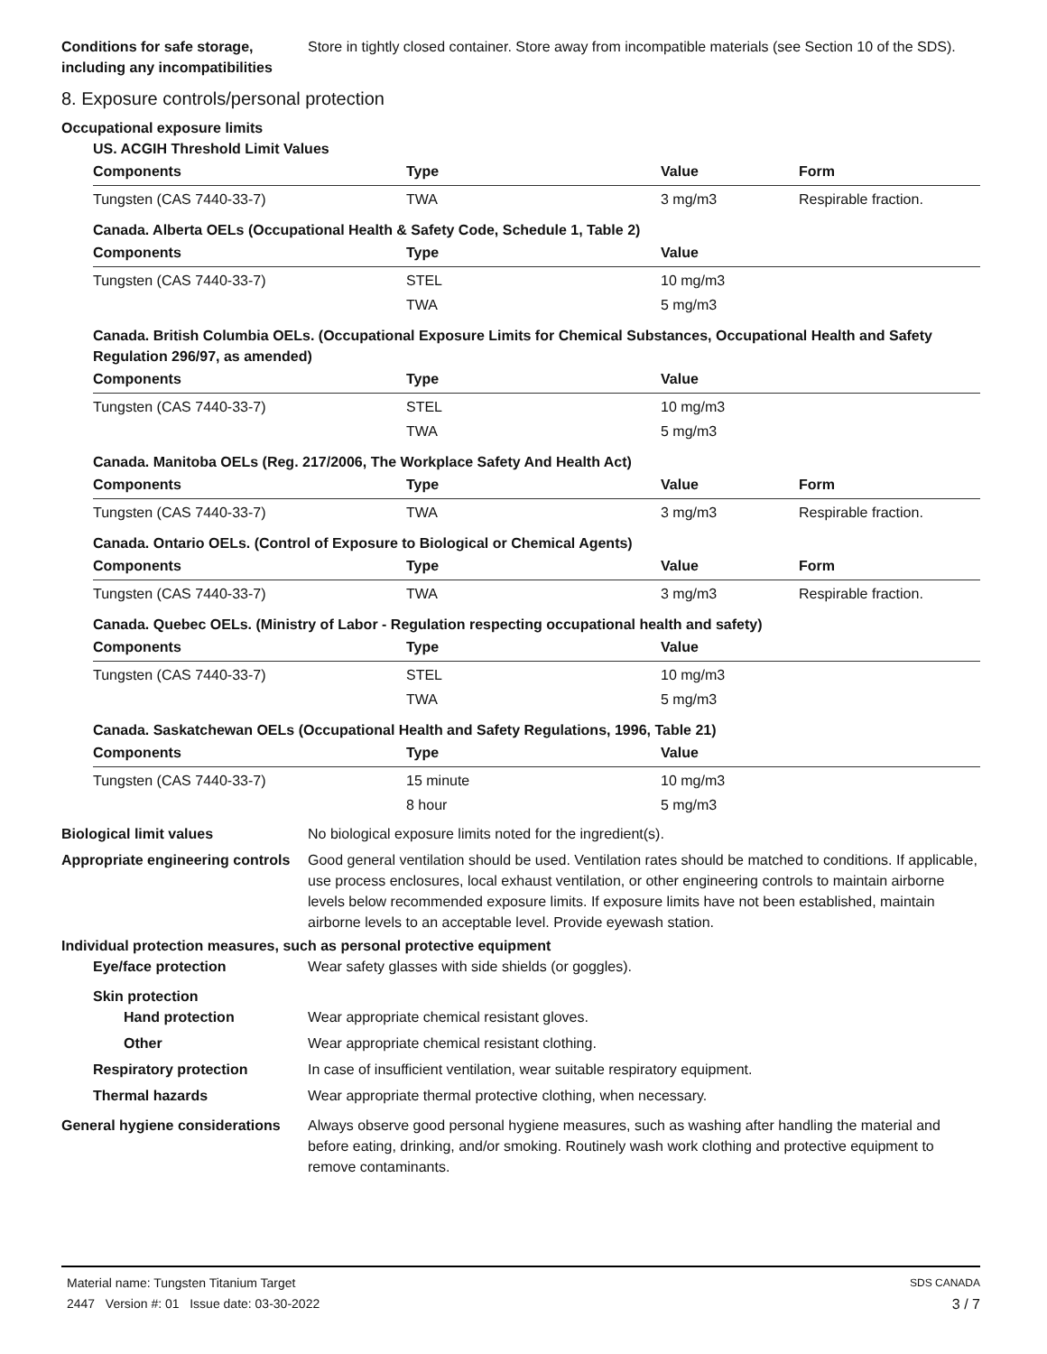Conditions for safe storage, including any incompatibilities
Store in tightly closed container. Store away from incompatible materials (see Section 10 of the SDS).
8. Exposure controls/personal protection
Occupational exposure limits
US. ACGIH Threshold Limit Values
| Components | Type | Value | Form |
| --- | --- | --- | --- |
| Tungsten (CAS 7440-33-7) | TWA | 3 mg/m3 | Respirable fraction. |
Canada. Alberta OELs (Occupational Health & Safety Code, Schedule 1, Table 2)
| Components | Type | Value | |
| --- | --- | --- | --- |
| Tungsten (CAS 7440-33-7) | STEL | 10 mg/m3 | |
| | TWA | 5 mg/m3 | |
Canada. British Columbia OELs. (Occupational Exposure Limits for Chemical Substances, Occupational Health and Safety Regulation 296/97, as amended)
| Components | Type | Value | |
| --- | --- | --- | --- |
| Tungsten (CAS 7440-33-7) | STEL | 10 mg/m3 | |
| | TWA | 5 mg/m3 | |
Canada. Manitoba OELs (Reg. 217/2006, The Workplace Safety And Health Act)
| Components | Type | Value | Form |
| --- | --- | --- | --- |
| Tungsten (CAS 7440-33-7) | TWA | 3 mg/m3 | Respirable fraction. |
Canada. Ontario OELs. (Control of Exposure to Biological or Chemical Agents)
| Components | Type | Value | Form |
| --- | --- | --- | --- |
| Tungsten (CAS 7440-33-7) | TWA | 3 mg/m3 | Respirable fraction. |
Canada. Quebec OELs. (Ministry of Labor - Regulation respecting occupational health and safety)
| Components | Type | Value | |
| --- | --- | --- | --- |
| Tungsten (CAS 7440-33-7) | STEL | 10 mg/m3 | |
| | TWA | 5 mg/m3 | |
Canada. Saskatchewan OELs (Occupational Health and Safety Regulations, 1996, Table 21)
| Components | Type | Value | |
| --- | --- | --- | --- |
| Tungsten (CAS 7440-33-7) | 15 minute | 10 mg/m3 | |
| | 8 hour | 5 mg/m3 | |
Biological limit values No biological exposure limits noted for the ingredient(s).
Appropriate engineering controls
Good general ventilation should be used. Ventilation rates should be matched to conditions. If applicable, use process enclosures, local exhaust ventilation, or other engineering controls to maintain airborne levels below recommended exposure limits. If exposure limits have not been established, maintain airborne levels to an acceptable level. Provide eyewash station.
Individual protection measures, such as personal protective equipment
Eye/face protection Wear safety glasses with side shields (or goggles).
Skin protection
Hand protection
Wear appropriate chemical resistant gloves.
Other Wear appropriate chemical resistant clothing.
Respiratory protection In case of insufficient ventilation, wear suitable respiratory equipment.
Thermal hazards Wear appropriate thermal protective clothing, when necessary.
General hygiene considerations
Always observe good personal hygiene measures, such as washing after handling the material and before eating, drinking, and/or smoking. Routinely wash work clothing and protective equipment to remove contaminants.
Material name: Tungsten Titanium Target
2447 Version #: 01 Issue date: 03-30-2022
SDS CANADA
3 / 7